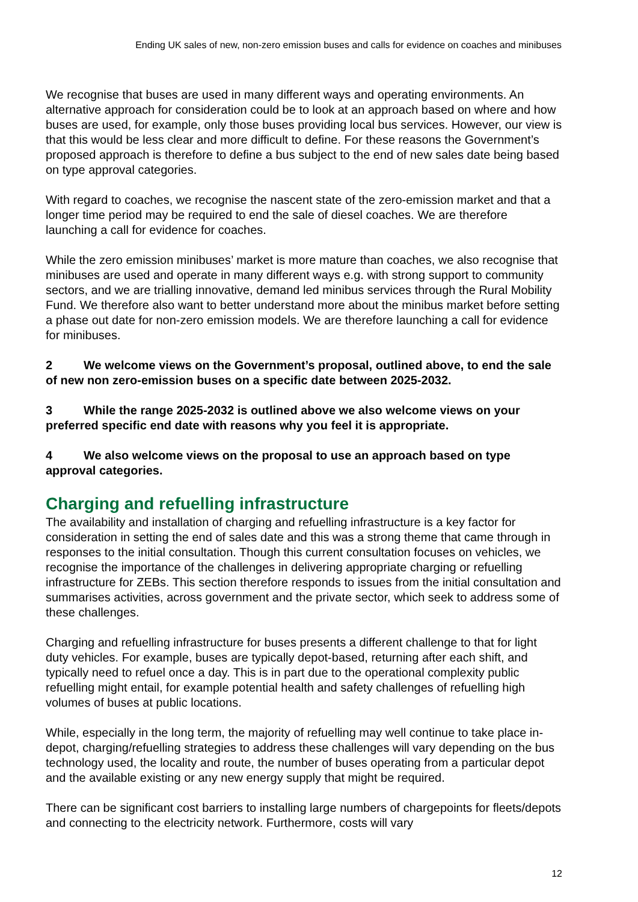Ending UK sales of new, non-zero emission buses and calls for evidence on coaches and minibuses
We recognise that buses are used in many different ways and operating environments. An alternative approach for consideration could be to look at an approach based on where and how buses are used, for example, only those buses providing local bus services. However, our view is that this would be less clear and more difficult to define. For these reasons the Government’s proposed approach is therefore to define a bus subject to the end of new sales date being based on type approval categories.
With regard to coaches, we recognise the nascent state of the zero-emission market and that a longer time period may be required to end the sale of diesel coaches. We are therefore launching a call for evidence for coaches.
While the zero emission minibuses’ market is more mature than coaches, we also recognise that minibuses are used and operate in many different ways e.g. with strong support to community sectors, and we are trialling innovative, demand led minibus services through the Rural Mobility Fund. We therefore also want to better understand more about the minibus market before setting a phase out date for non-zero emission models. We are therefore launching a call for evidence for minibuses.
2 We welcome views on the Government’s proposal, outlined above, to end the sale of new non zero-emission buses on a specific date between 2025-2032.
3 While the range 2025-2032 is outlined above we also welcome views on your preferred specific end date with reasons why you feel it is appropriate.
4 We also welcome views on the proposal to use an approach based on type approval categories.
Charging and refuelling infrastructure
The availability and installation of charging and refuelling infrastructure is a key factor for consideration in setting the end of sales date and this was a strong theme that came through in responses to the initial consultation. Though this current consultation focuses on vehicles, we recognise the importance of the challenges in delivering appropriate charging or refuelling infrastructure for ZEBs. This section therefore responds to issues from the initial consultation and summarises activities, across government and the private sector, which seek to address some of these challenges.
Charging and refuelling infrastructure for buses presents a different challenge to that for light duty vehicles. For example, buses are typically depot-based, returning after each shift, and typically need to refuel once a day. This is in part due to the operational complexity public refuelling might entail, for example potential health and safety challenges of refuelling high volumes of buses at public locations.
While, especially in the long term, the majority of refuelling may well continue to take place in-depot, charging/refuelling strategies to address these challenges will vary depending on the bus technology used, the locality and route, the number of buses operating from a particular depot and the available existing or any new energy supply that might be required.
There can be significant cost barriers to installing large numbers of chargepoints for fleets/depots and connecting to the electricity network. Furthermore, costs will vary
12